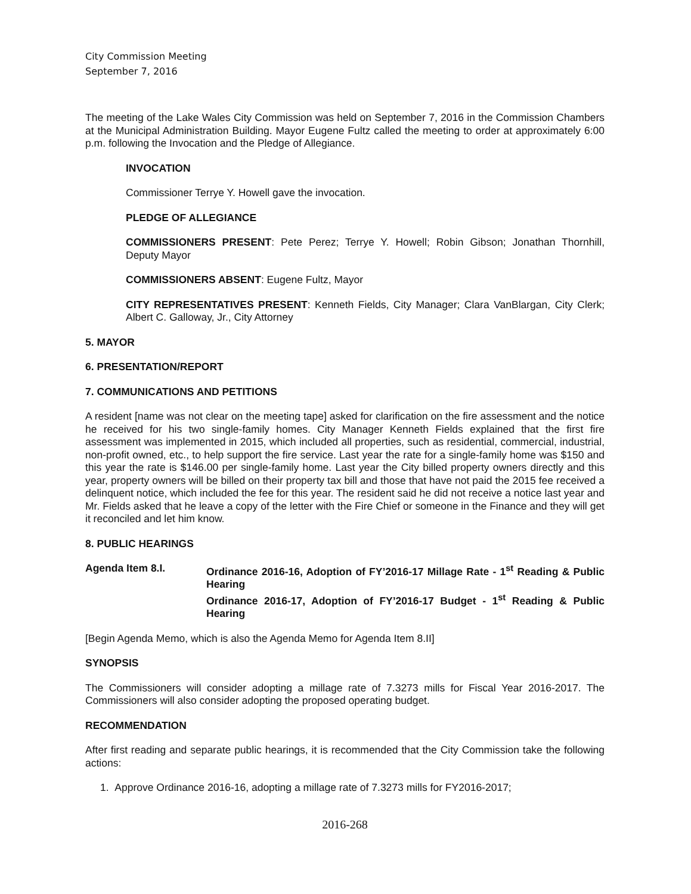City Commission Meeting
September 7, 2016
The meeting of the Lake Wales City Commission was held on September 7, 2016 in the Commission Chambers at the Municipal Administration Building. Mayor Eugene Fultz called the meeting to order at approximately 6:00 p.m. following the Invocation and the Pledge of Allegiance.
INVOCATION
Commissioner Terrye Y. Howell gave the invocation.
PLEDGE OF ALLEGIANCE
COMMISSIONERS PRESENT: Pete Perez; Terrye Y. Howell; Robin Gibson; Jonathan Thornhill, Deputy Mayor
COMMISSIONERS ABSENT: Eugene Fultz, Mayor
CITY REPRESENTATIVES PRESENT: Kenneth Fields, City Manager; Clara VanBlargan, City Clerk; Albert C. Galloway, Jr., City Attorney
5. MAYOR
6. PRESENTATION/REPORT
7. COMMUNICATIONS AND PETITIONS
A resident [name was not clear on the meeting tape] asked for clarification on the fire assessment and the notice he received for his two single-family homes. City Manager Kenneth Fields explained that the first fire assessment was implemented in 2015, which included all properties, such as residential, commercial, industrial, non-profit owned, etc., to help support the fire service. Last year the rate for a single-family home was $150 and this year the rate is $146.00 per single-family home. Last year the City billed property owners directly and this year, property owners will be billed on their property tax bill and those that have not paid the 2015 fee received a delinquent notice, which included the fee for this year. The resident said he did not receive a notice last year and Mr. Fields asked that he leave a copy of the letter with the Fire Chief or someone in the Finance and they will get it reconciled and let him know.
8. PUBLIC HEARINGS
Agenda Item 8.I. Ordinance 2016-16, Adoption of FY’2016-17 Millage Rate - 1<sup>st</sup> Reading & Public Hearing
Ordinance 2016-17, Adoption of FY’2016-17 Budget - 1<sup>st</sup> Reading & Public Hearing
[Begin Agenda Memo, which is also the Agenda Memo for Agenda Item 8.II]
SYNOPSIS
The Commissioners will consider adopting a millage rate of 7.3273 mills for Fiscal Year 2016-2017. The Commissioners will also consider adopting the proposed operating budget.
RECOMMENDATION
After first reading and separate public hearings, it is recommended that the City Commission take the following actions:
1. Approve Ordinance 2016-16, adopting a millage rate of 7.3273 mills for FY2016-2017;
2016-268